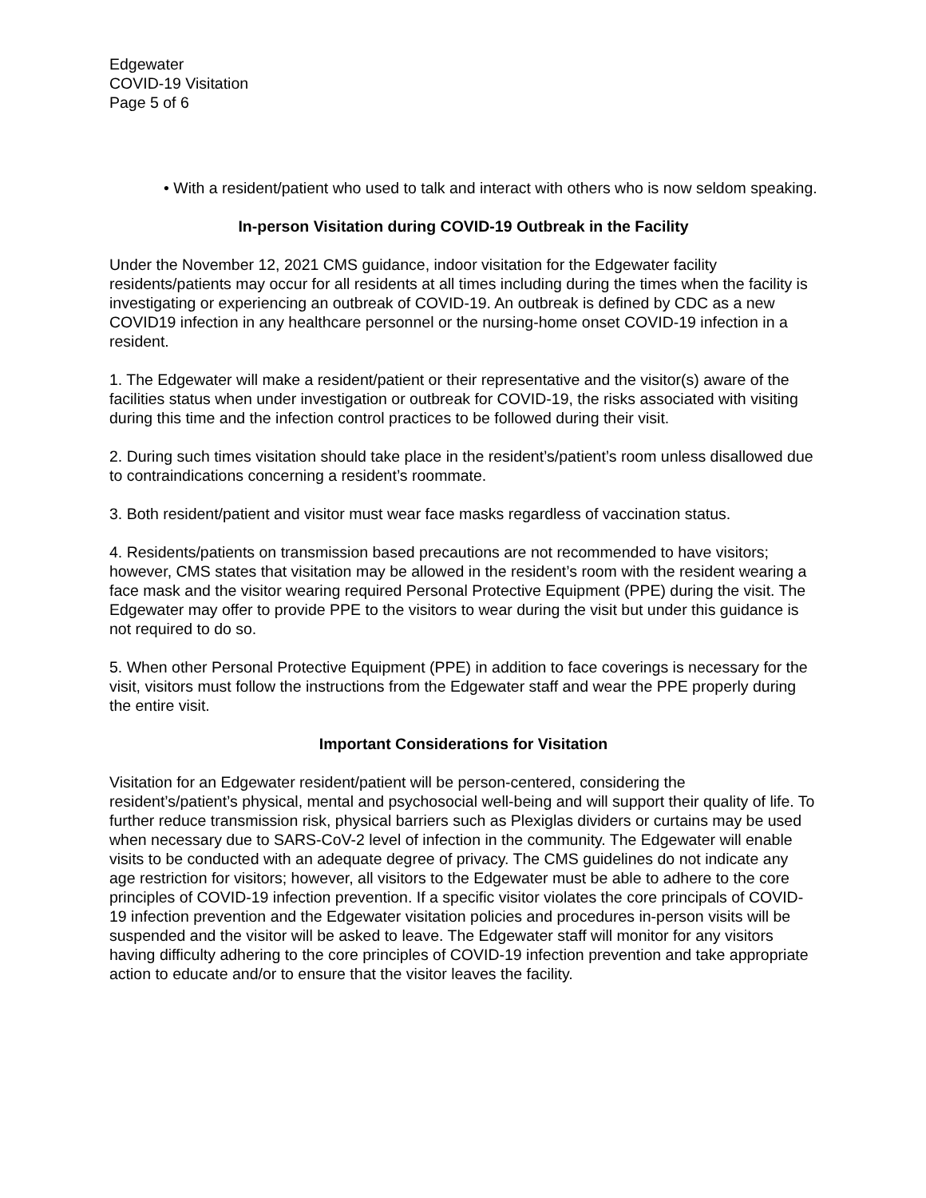Edgewater
COVID-19 Visitation
Page 5 of 6
• With a resident/patient who used to talk and interact with others who is now seldom speaking.
In-person Visitation during COVID-19 Outbreak in the Facility
Under the November 12, 2021 CMS guidance, indoor visitation for the Edgewater facility residents/patients may occur for all residents at all times including during the times when the facility is investigating or experiencing an outbreak of COVID-19. An outbreak is defined by CDC as a new COVID19 infection in any healthcare personnel or the nursing-home onset COVID-19 infection in a resident.
1. The Edgewater will make a resident/patient or their representative and the visitor(s) aware of the facilities status when under investigation or outbreak for COVID-19, the risks associated with visiting during this time and the infection control practices to be followed during their visit.
2. During such times visitation should take place in the resident’s/patient’s room unless disallowed due to contraindications concerning a resident’s roommate.
3. Both resident/patient and visitor must wear face masks regardless of vaccination status.
4. Residents/patients on transmission based precautions are not recommended to have visitors; however, CMS states that visitation may be allowed in the resident’s room with the resident wearing a face mask and the visitor wearing required Personal Protective Equipment (PPE) during the visit. The Edgewater may offer to provide PPE to the visitors to wear during the visit but under this guidance is not required to do so.
5. When other Personal Protective Equipment (PPE) in addition to face coverings is necessary for the visit, visitors must follow the instructions from the Edgewater staff and wear the PPE properly during the entire visit.
Important Considerations for Visitation
Visitation for an Edgewater resident/patient will be person-centered, considering the resident’s/patient’s physical, mental and psychosocial well-being and will support their quality of life. To further reduce transmission risk, physical barriers such as Plexiglas dividers or curtains may be used when necessary due to SARS-CoV-2 level of infection in the community. The Edgewater will enable visits to be conducted with an adequate degree of privacy. The CMS guidelines do not indicate any age restriction for visitors; however, all visitors to the Edgewater must be able to adhere to the core principles of COVID-19 infection prevention. If a specific visitor violates the core principals of COVID-19 infection prevention and the Edgewater visitation policies and procedures in-person visits will be suspended and the visitor will be asked to leave. The Edgewater staff will monitor for any visitors having difficulty adhering to the core principles of COVID-19 infection prevention and take appropriate action to educate and/or to ensure that the visitor leaves the facility.